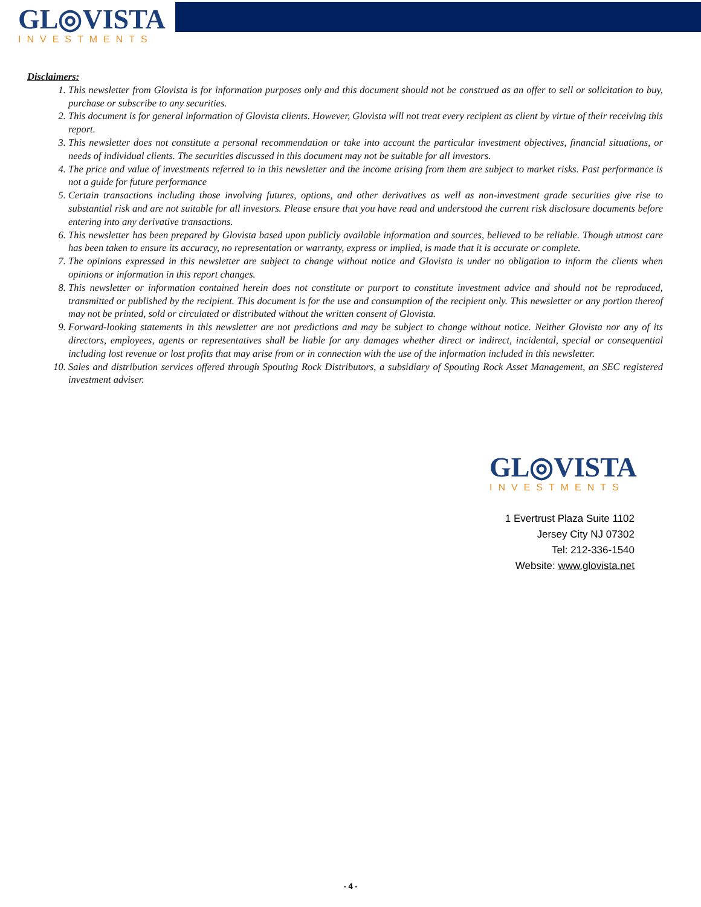GL◎VISTA
INVESTMENTS
Disclaimers:
1. This newsletter from Glovista is for information purposes only and this document should not be construed as an offer to sell or solicitation to buy, purchase or subscribe to any securities.
2. This document is for general information of Glovista clients. However, Glovista will not treat every recipient as client by virtue of their receiving this report.
3. This newsletter does not constitute a personal recommendation or take into account the particular investment objectives, financial situations, or needs of individual clients. The securities discussed in this document may not be suitable for all investors.
4. The price and value of investments referred to in this newsletter and the income arising from them are subject to market risks. Past performance is not a guide for future performance
5. Certain transactions including those involving futures, options, and other derivatives as well as non-investment grade securities give rise to substantial risk and are not suitable for all investors. Please ensure that you have read and understood the current risk disclosure documents before entering into any derivative transactions.
6. This newsletter has been prepared by Glovista based upon publicly available information and sources, believed to be reliable. Though utmost care has been taken to ensure its accuracy, no representation or warranty, express or implied, is made that it is accurate or complete.
7. The opinions expressed in this newsletter are subject to change without notice and Glovista is under no obligation to inform the clients when opinions or information in this report changes.
8. This newsletter or information contained herein does not constitute or purport to constitute investment advice and should not be reproduced, transmitted or published by the recipient. This document is for the use and consumption of the recipient only. This newsletter or any portion thereof may not be printed, sold or circulated or distributed without the written consent of Glovista.
9. Forward-looking statements in this newsletter are not predictions and may be subject to change without notice. Neither Glovista nor any of its directors, employees, agents or representatives shall be liable for any damages whether direct or indirect, incidental, special or consequential including lost revenue or lost profits that may arise from or in connection with the use of the information included in this newsletter.
10. Sales and distribution services offered through Spouting Rock Distributors, a subsidiary of Spouting Rock Asset Management, an SEC registered investment adviser.
GL◎VISTA
INVESTMENTS
1 Evertrust Plaza Suite 1102
Jersey City NJ 07302
Tel: 212-336-1540
Website: www.glovista.net
- 4 -